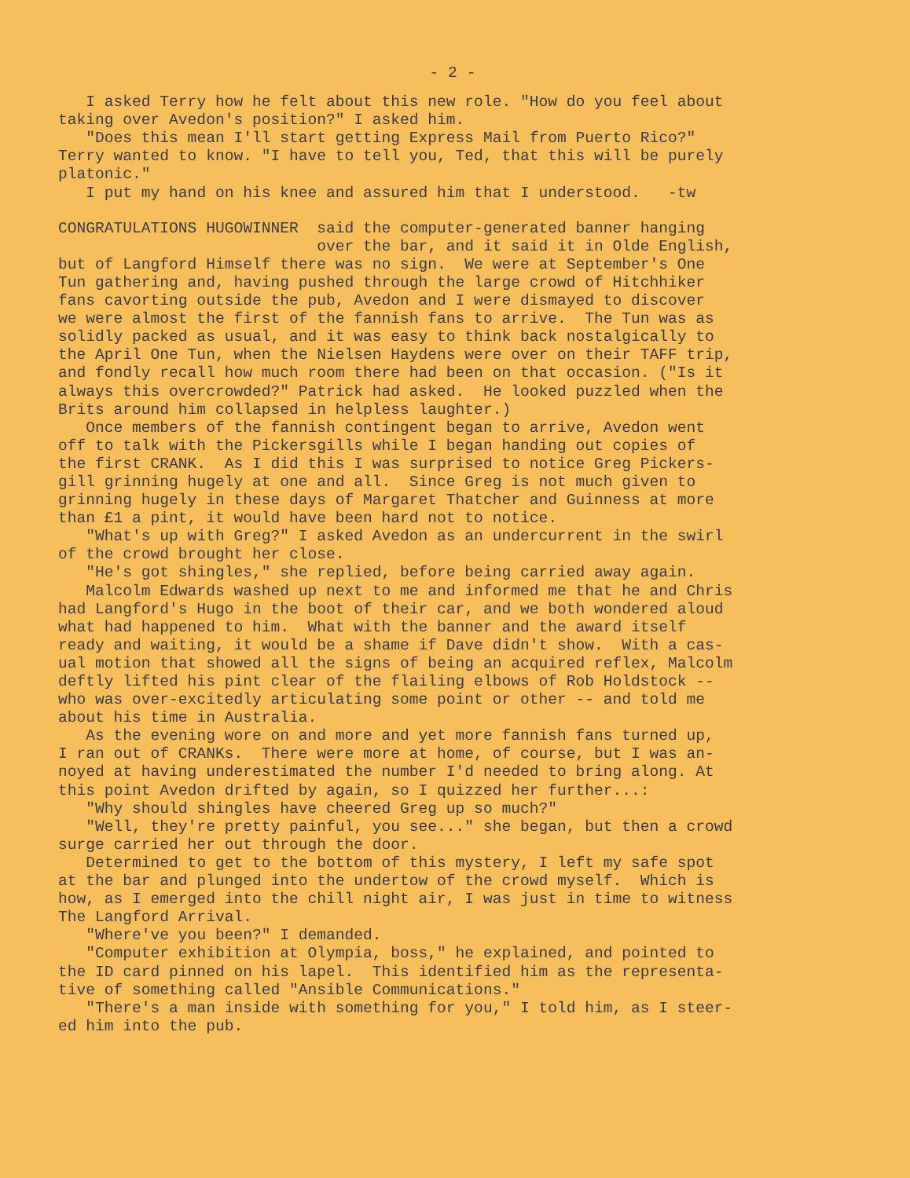- 2 -
I asked Terry how he felt about this new role. "How do you feel about taking over Avedon's position?" I asked him. "Does this mean I'll start getting Express Mail from Puerto Rico?" Terry wanted to know. "I have to tell you, Ted, that this will be purely platonic." I put my hand on his knee and assured him that I understood. -tw
CONGRATULATIONS HUGOWINNER said the computer-generated banner hanging over the bar, and it said it in Olde English, but of Langford Himself there was no sign. We were at September's One Tun gathering and, having pushed through the large crowd of Hitchhiker fans cavorting outside the pub, Avedon and I were dismayed to discover we were almost the first of the fannish fans to arrive. The Tun was as solidly packed as usual, and it was easy to think back nostalgically to the April One Tun, when the Nielsen Haydens were over on their TAFF trip, and fondly recall how much room there had been on that occasion. ("Is it always this overcrowded?" Patrick had asked. He looked puzzled when the Brits around him collapsed in helpless laughter.) Once members of the fannish contingent began to arrive, Avedon went off to talk with the Pickersgills while I began handing out copies of the first CRANK. As I did this I was surprised to notice Greg Pickers- gill grinning hugely at one and all. Since Greg is not much given to grinning hugely in these days of Margaret Thatcher and Guinness at more than £1 a pint, it would have been hard not to notice. "What's up with Greg?" I asked Avedon as an undercurrent in the swirl of the crowd brought her close. "He's got shingles," she replied, before being carried away again. Malcolm Edwards washed up next to me and informed me that he and Chris had Langford's Hugo in the boot of their car, and we both wondered aloud what had happened to him. What with the banner and the award itself ready and waiting, it would be a shame if Dave didn't show. With a cas- ual motion that showed all the signs of being an acquired reflex, Malcolm deftly lifted his pint clear of the flailing elbows of Rob Holdstock -- who was over-excitedly articulating some point or other -- and told me about his time in Australia. As the evening wore on and more and yet more fannish fans turned up, I ran out of CRANKs. There were more at home, of course, but I was an- noyed at having underestimated the number I'd needed to bring along. At this point Avedon drifted by again, so I quizzed her further...: "Why should shingles have cheered Greg up so much?" "Well, they're pretty painful, you see..." she began, but then a crowd surge carried her out through the door. Determined to get to the bottom of this mystery, I left my safe spot at the bar and plunged into the undertow of the crowd myself. Which is how, as I emerged into the chill night air, I was just in time to witness The Langford Arrival. "Where've you been?" I demanded. "Computer exhibition at Olympia, boss," he explained, and pointed to the ID card pinned on his lapel. This identified him as the representa- tive of something called "Ansible Communications." "There's a man inside with something for you," I told him, as I steer- ed him into the pub.